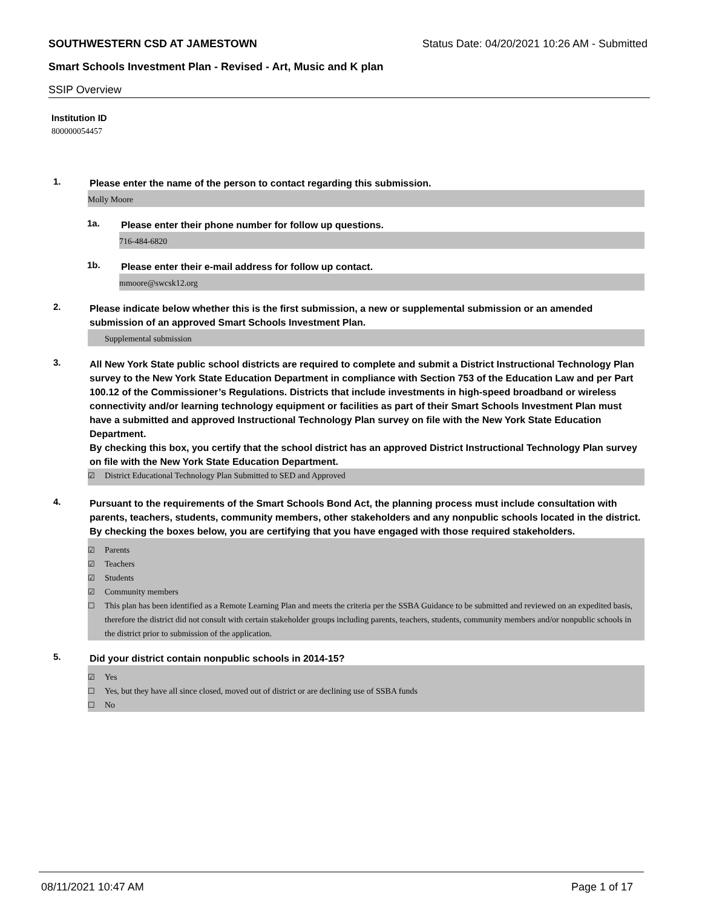SOUTHWESTERN CSD AT JAMESTOWN Status Date: 04/20/2021 10:26 AM - Submitted
Smart Schools Investment Plan - Revised - Art, Music and K plan
SSIP Overview
Institution ID
800000054457
1.
Please enter the name of the person to contact regarding this submission.
Molly Moore
1a.
Please enter their phone number for follow up questions.
716-484-6820
1b.
Please enter their e-mail address for follow up contact.
mmoore@swcsk12.org
2.
Please indicate below whether this is the first submission, a new or supplemental submission or an amended submission of an approved Smart Schools Investment Plan.
Supplemental submission
3.
All New York State public school districts are required to complete and submit a District Instructional Technology Plan survey to the New York State Education Department in compliance with Section 753 of the Education Law and per Part 100.12 of the Commissioner’s Regulations. Districts that include investments in high-speed broadband or wireless connectivity and/or learning technology equipment or facilities as part of their Smart Schools Investment Plan must have a submitted and approved Instructional Technology Plan survey on file with the New York State Education Department.
By checking this box, you certify that the school district has an approved District Instructional Technology Plan survey on file with the New York State Education Department.
☑ District Educational Technology Plan Submitted to SED and Approved
4.
Pursuant to the requirements of the Smart Schools Bond Act, the planning process must include consultation with parents, teachers, students, community members, other stakeholders and any nonpublic schools located in the district.
By checking the boxes below, you are certifying that you have engaged with those required stakeholders.
☑ Parents
☑ Teachers
☑ Students
☑ Community members
☐ This plan has been identified as a Remote Learning Plan and meets the criteria per the SSBA Guidance to be submitted and reviewed on an expedited basis, therefore the district did not consult with certain stakeholder groups including parents, teachers, students, community members and/or nonpublic schools in the district prior to submission of the application.
5.
Did your district contain nonpublic schools in 2014-15?
☑ Yes
☐ Yes, but they have all since closed, moved out of district or are declining use of SSBA funds
☐ No
08/11/2021 10:47 AM Page 1 of 17